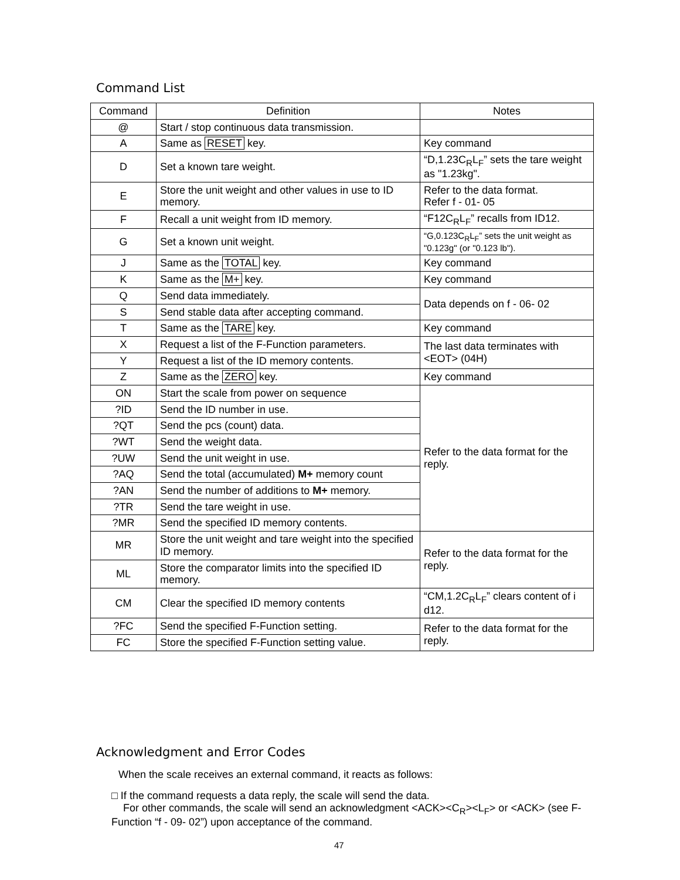Command List
| Command | Definition | Notes |
| --- | --- | --- |
| @ | Start / stop continuous data transmission. | |
| A | Same as RESET key. | Key command |
| D | Set a known tare weight. | “D,1.23C<sub>R</sub>L<sub>F</sub>” sets the tare weight as "1.23kg". |
| E | Store the unit weight and other values in use to ID memory. | Refer to the data format. Refer f - 01- 05 |
| F | Recall a unit weight from ID memory. | “F12C<sub>R</sub>L<sub>F</sub>” recalls from ID12. |
| G | Set a known unit weight. | “G,0.123C<sub>R</sub>L<sub>F</sub>” sets the unit weight as "0.123g" (or "0.123 lb"). |
| J | Same as the TOTAL key. | Key command |
| K | Same as the M+ key. | Key command |
| Q | Send data immediately. | Data depends on f - 06- 02 |
| S | Send stable data after accepting command. | |
| T | Same as the TARE key. | Key command |
| X | Request a list of the F-Function parameters. | The last data terminates with <EOT> (04H) |
| Y | Request a list of the ID memory contents. | |
| Z | Same as the ZERO key. | Key command |
| ON | Start the scale from power on sequence | Refer to the data format for the reply. |
| ?ID | Send the ID number in use. | |
| ?QT | Send the pcs (count) data. | |
| ?WT | Send the weight data. | |
| ?UW | Send the unit weight in use. | |
| ?AQ | Send the total (accumulated) M+ memory count | |
| ?AN | Send the number of additions to M+ memory. | |
| ?TR | Send the tare weight in use. | |
| ?MR | Send the specified ID memory contents. | |
| MR | Store the unit weight and tare weight into the specified ID memory. | Refer to the data format for the reply. |
| ML | Store the comparator limits into the specified ID memory. | |
| CM | Clear the specified ID memory contents | “CM,1.2C<sub>R</sub>L<sub>F</sub>” clears content of i d12. |
| ?FC | Send the specified F-Function setting. | Refer to the data format for the reply. |
| FC | Store the specified F-Function setting value. | |
Acknowledgment and Error Codes
When the scale receives an external command, it reacts as follows:
□ If the command requests a data reply, the scale will send the data.
For other commands, the scale will send an acknowledgment <ACK><C<sub>R</sub>><L<sub>F</sub>> or <ACK> (see F-Function “f - 09- 02”) upon acceptance of the command.
47